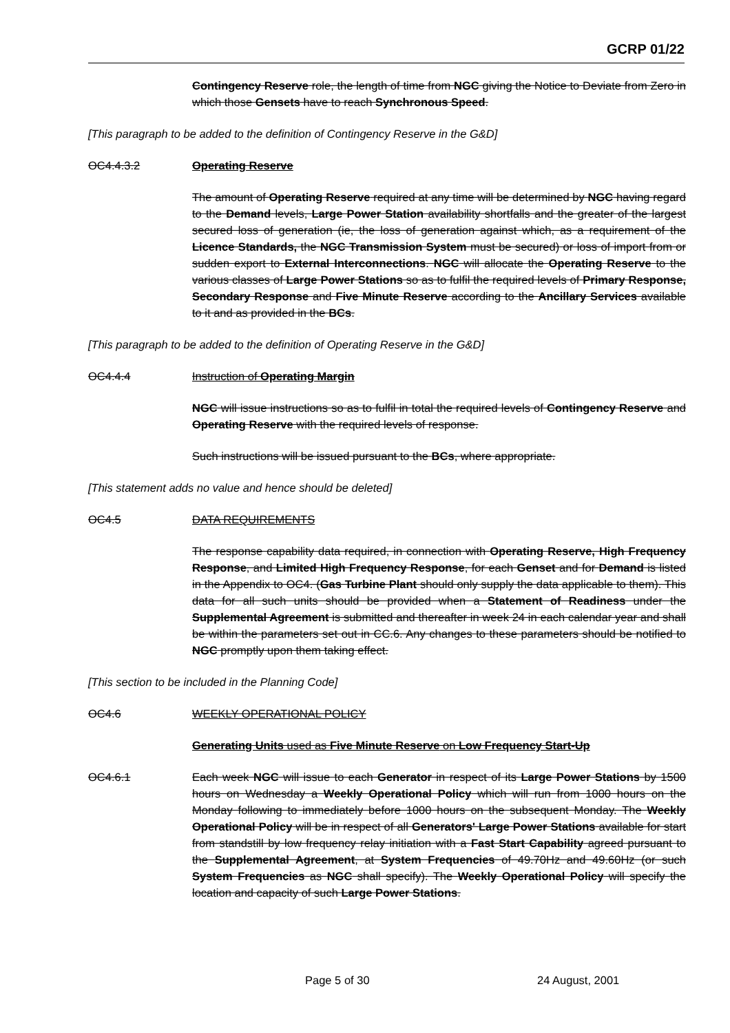GCRP 01/22
Contingency Reserve role, the length of time from NGC giving the Notice to Deviate from Zero in which those Gensets have to reach Synchronous Speed.
[This paragraph to be added to the definition of Contingency Reserve in the G&D]
OC4.4.3.2 Operating Reserve
The amount of Operating Reserve required at any time will be determined by NGC having regard to the Demand levels, Large Power Station availability shortfalls and the greater of the largest secured loss of generation (ie, the loss of generation against which, as a requirement of the Licence Standards, the NGC Transmission System must be secured) or loss of import from or sudden export to External Interconnections. NGC will allocate the Operating Reserve to the various classes of Large Power Stations so as to fulfil the required levels of Primary Response, Secondary Response and Five Minute Reserve according to the Ancillary Services available to it and as provided in the BCs.
[This paragraph to be added to the definition of Operating Reserve in the G&D]
OC4.4.4 Instruction of Operating Margin
NGC will issue instructions so as to fulfil in total the required levels of Contingency Reserve and Operating Reserve with the required levels of response.
Such instructions will be issued pursuant to the BCs, where appropriate.
[This statement adds no value and hence should be deleted]
OC4.5 DATA REQUIREMENTS
The response capability data required, in connection with Operating Reserve, High Frequency Response, and Limited High Frequency Response, for each Genset and for Demand is listed in the Appendix to OC4. (Gas Turbine Plant should only supply the data applicable to them). This data for all such units should be provided when a Statement of Readiness under the Supplemental Agreement is submitted and thereafter in week 24 in each calendar year and shall be within the parameters set out in CC.6. Any changes to these parameters should be notified to NGC promptly upon them taking effect.
[This section to be included in the Planning Code]
OC4.6 WEEKLY OPERATIONAL POLICY
Generating Units used as Five Minute Reserve on Low Frequency Start-Up
OC4.6.1 Each week NGC will issue to each Generator in respect of its Large Power Stations by 1500 hours on Wednesday a Weekly Operational Policy which will run from 1000 hours on the Monday following to immediately before 1000 hours on the subsequent Monday. The Weekly Operational Policy will be in respect of all Generators' Large Power Stations available for start from standstill by low frequency relay initiation with a Fast Start Capability agreed pursuant to the Supplemental Agreement, at System Frequencies of 49.70Hz and 49.60Hz (or such System Frequencies as NGC shall specify). The Weekly Operational Policy will specify the location and capacity of such Large Power Stations.
Page 5 of 30 24 August, 2001